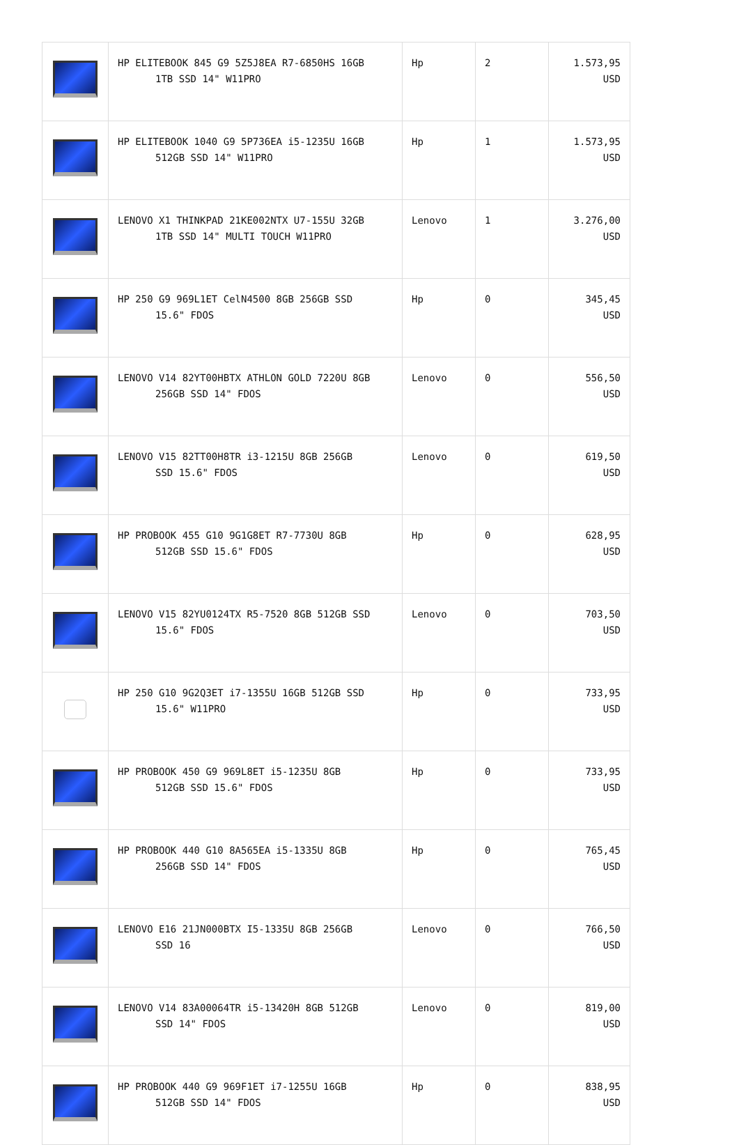| | HP ELITEBOOK 845 G9 5Z5J8EA R7-6850HS 16GB 1TB SSD 14" W11PRO | Hp | 2 | 1.573,95 USD |
| | HP ELITEBOOK 1040 G9 5P736EA i5-1235U 16GB 512GB SSD 14" W11PRO | Hp | 1 | 1.573,95 USD |
| | LENOVO X1 THINKPAD 21KE002NTX U7-155U 32GB 1TB SSD 14" MULTI TOUCH W11PRO | Lenovo | 1 | 3.276,00 USD |
| | HP 250 G9 969L1ET CelN4500 8GB 256GB SSD 15.6" FDOS | Hp | 0 | 345,45 USD |
| | LENOVO V14 82YT00HBTX ATHLON GOLD 7220U 8GB 256GB SSD 14" FDOS | Lenovo | 0 | 556,50 USD |
| | LENOVO V15 82TT00H8TR i3-1215U 8GB 256GB SSD 15.6" FDOS | Lenovo | 0 | 619,50 USD |
| | HP PROBOOK 455 G10 9G1G8ET R7-7730U 8GB 512GB SSD 15.6" FDOS | Hp | 0 | 628,95 USD |
| | LENOVO V15 82YU0124TX R5-7520 8GB 512GB SSD 15.6" FDOS | Lenovo | 0 | 703,50 USD |
| | HP 250 G10 9G2Q3ET i7-1355U 16GB 512GB SSD 15.6" W11PRO | Hp | 0 | 733,95 USD |
| | HP PROBOOK 450 G9 969L8ET i5-1235U 8GB 512GB SSD 15.6" FDOS | Hp | 0 | 733,95 USD |
| | HP PROBOOK 440 G10 8A565EA i5-1335U 8GB 256GB SSD 14" FDOS | Hp | 0 | 765,45 USD |
| | LENOVO E16 21JN000BTX I5-1335U 8GB 256GB SSD 16 | Lenovo | 0 | 766,50 USD |
| | LENOVO V14 83A00064TR i5-13420H 8GB 512GB SSD 14" FDOS | Lenovo | 0 | 819,00 USD |
| | HP PROBOOK 440 G9 969F1ET i7-1255U 16GB 512GB SSD 14" FDOS | Hp | 0 | 838,95 USD |